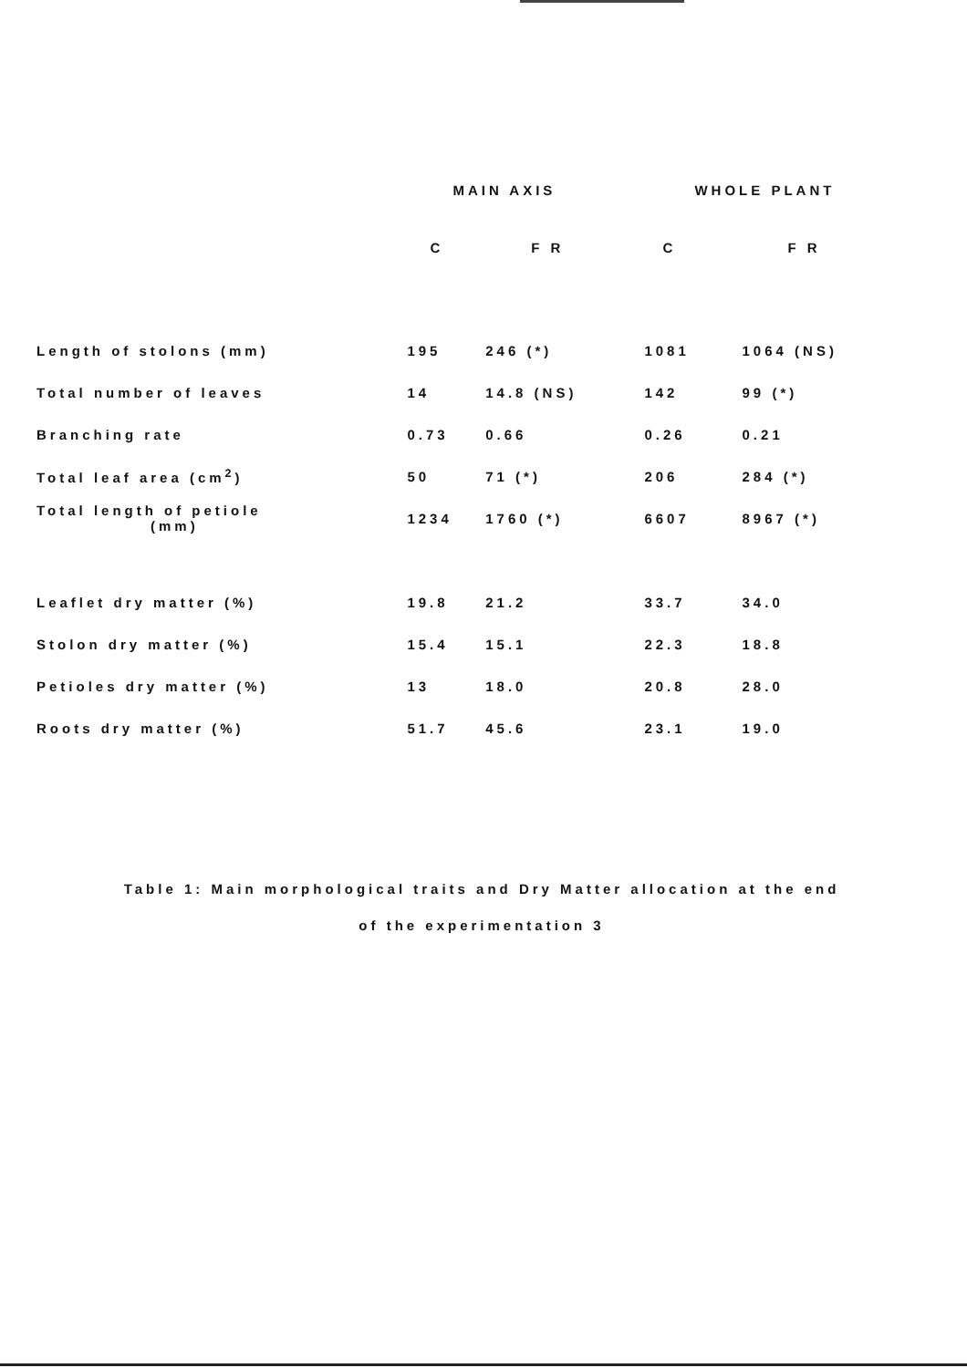| | MAIN AXIS | | WHOLE PLANT | |
| --- | --- | --- | --- | --- |
| | C | F R | C | F R |
| Length of stolons (mm) | 195 | 246 (*) | 1081 | 1064 (NS) |
| Total number of leaves | 14 | 14.8 (NS) | 142 | 99 (*) |
| Branching rate | 0.73 | 0.66 | 0.26 | 0.21 |
| Total leaf area (cm<sup>2</sup>) | 50 | 71 (*) | 206 | 284 (*) |
| Total length of petiole (mm) | 1234 | 1760 (*) | 6607 | 8967 (*) |
| Leaflet dry matter (%) | 19.8 | 21.2 | 33.7 | 34.0 |
| Stolon dry matter (%) | 15.4 | 15.1 | 22.3 | 18.8 |
| Petioles dry matter (%) | 13 | 18.0 | 20.8 | 28.0 |
| Roots dry matter (%) | 51.7 | 45.6 | 23.1 | 19.0 |
Table 1: Main morphological traits and Dry Matter allocation at the end
of the experimentation 3